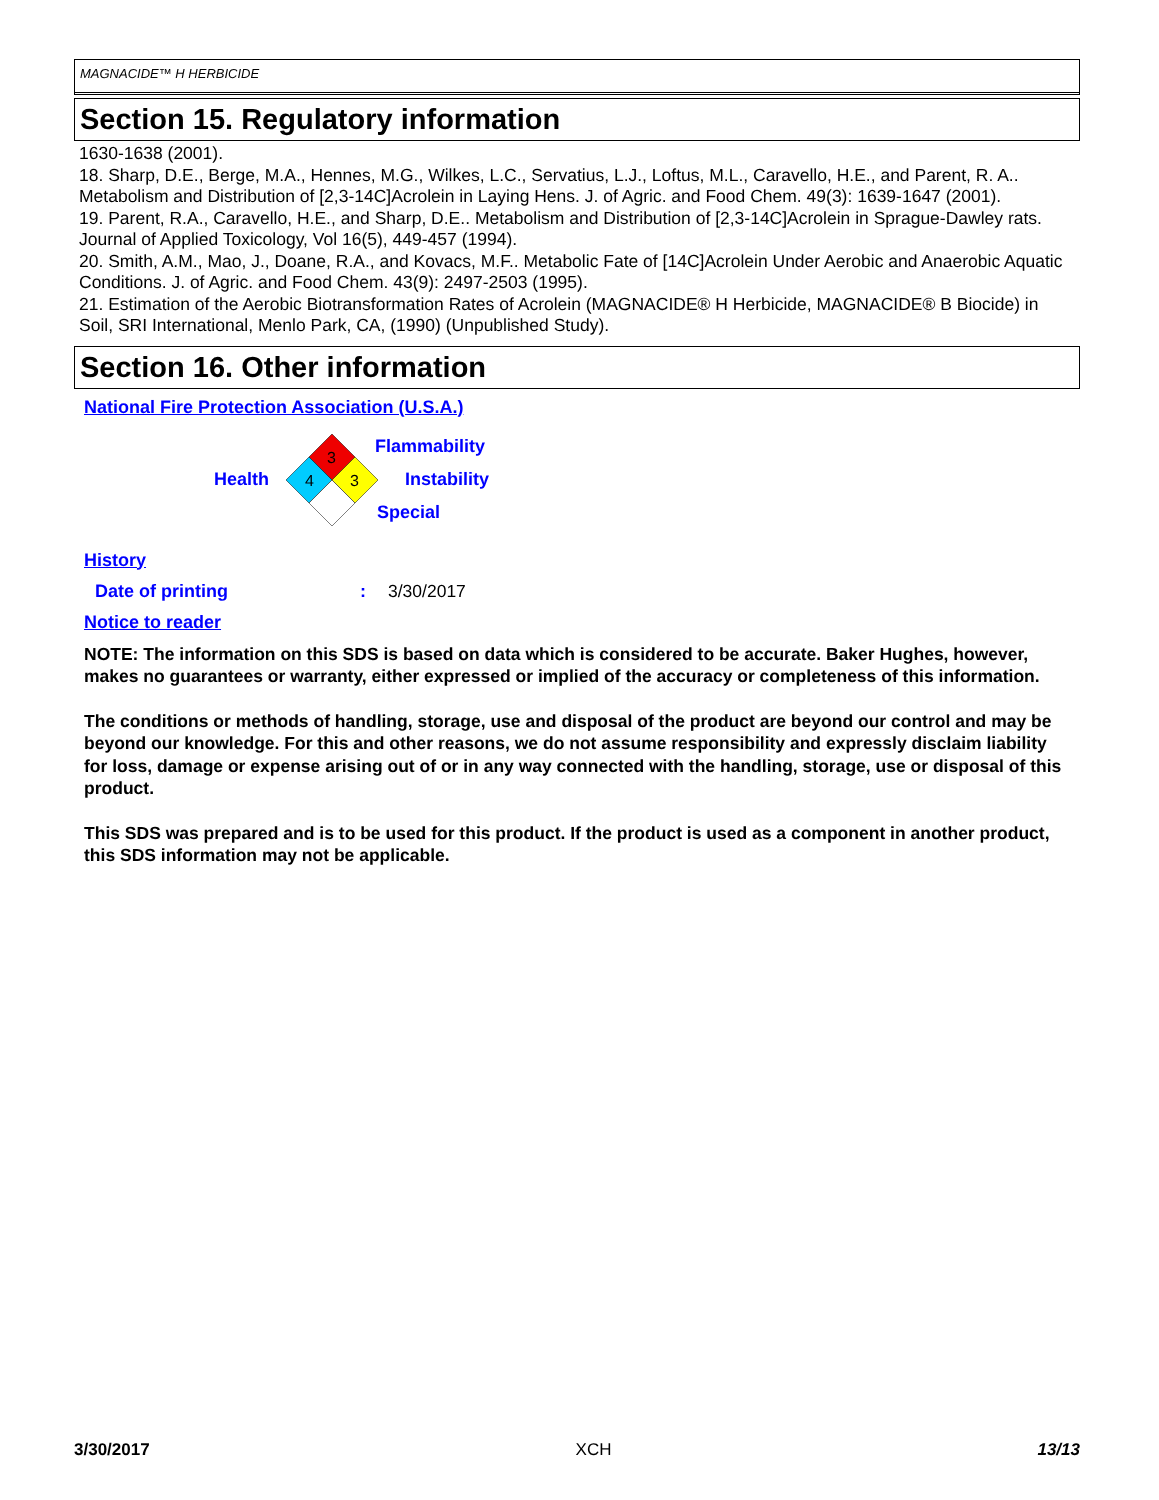MAGNACIDE™ H HERBICIDE
Section 15. Regulatory information
1630-1638 (2001).
18. Sharp, D.E., Berge, M.A., Hennes, M.G., Wilkes, L.C., Servatius, L.J., Loftus, M.L., Caravello, H.E., and Parent, R. A.. Metabolism and Distribution of [2,3-14C]Acrolein in Laying Hens. J. of Agric. and Food Chem. 49(3): 1639-1647 (2001).
19. Parent, R.A., Caravello, H.E., and Sharp, D.E.. Metabolism and Distribution of [2,3-14C]Acrolein in Sprague-Dawley rats. Journal of Applied Toxicology, Vol 16(5), 449-457 (1994).
20. Smith, A.M., Mao, J., Doane, R.A., and Kovacs, M.F.. Metabolic Fate of [14C]Acrolein Under Aerobic and Anaerobic Aquatic Conditions. J. of Agric. and Food Chem. 43(9): 2497-2503 (1995).
21. Estimation of the Aerobic Biotransformation Rates of Acrolein (MAGNACIDE® H Herbicide, MAGNACIDE® B Biocide) in Soil, SRI International, Menlo Park, CA, (1990) (Unpublished Study).
Section 16. Other information
National Fire Protection Association (U.S.A.)
Health
3
4
3
Flammability
Instability
Special
History
Date of printing: 3/30/2017
Notice to reader
NOTE: The information on this SDS is based on data which is considered to be accurate. Baker Hughes, however, makes no guarantees or warranty, either expressed or implied of the accuracy or completeness of this information.
The conditions or methods of handling, storage, use and disposal of the product are beyond our control and may be beyond our knowledge. For this and other reasons, we do not assume responsibility and expressly disclaim liability for loss, damage or expense arising out of or in any way connected with the handling, storage, use or disposal of this product.
This SDS was prepared and is to be used for this product. If the product is used as a component in another product, this SDS information may not be applicable.
3/30/2017 XCH 13/13